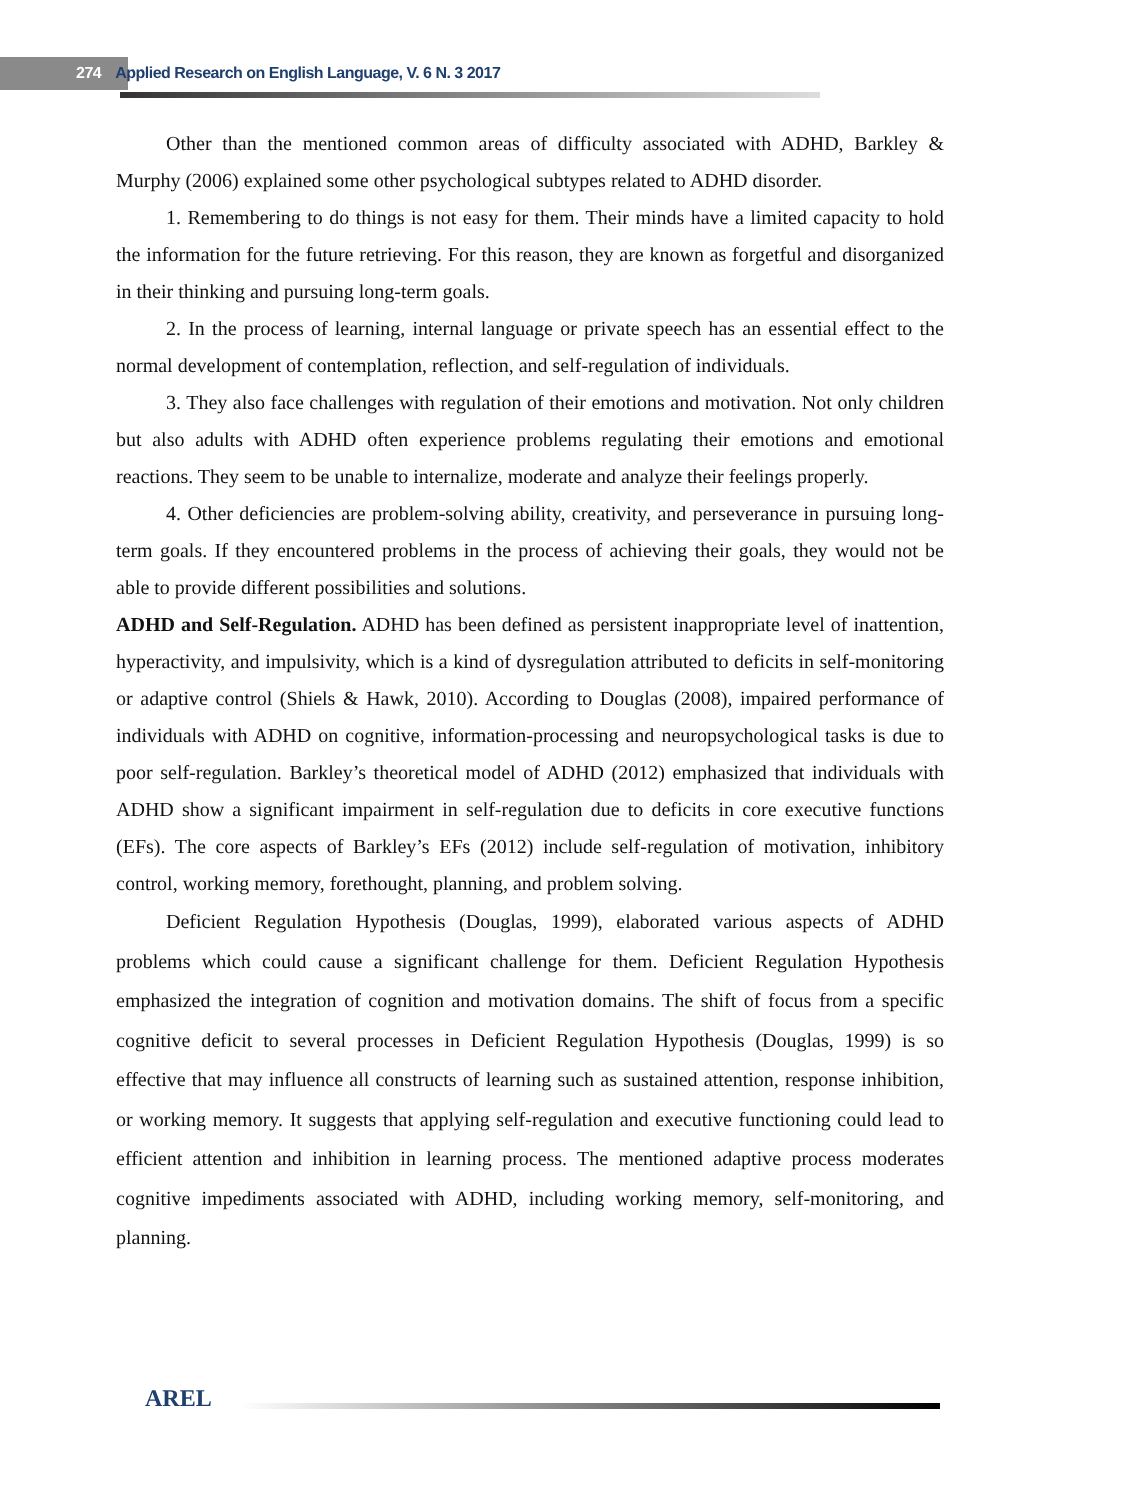274 Applied Research on English Language, V. 6 N. 3 2017
Other than the mentioned common areas of difficulty associated with ADHD, Barkley & Murphy (2006) explained some other psychological subtypes related to ADHD disorder.
1. Remembering to do things is not easy for them. Their minds have a limited capacity to hold the information for the future retrieving. For this reason, they are known as forgetful and disorganized in their thinking and pursuing long-term goals.
2. In the process of learning, internal language or private speech has an essential effect to the normal development of contemplation, reflection, and self-regulation of individuals.
3. They also face challenges with regulation of their emotions and motivation. Not only children but also adults with ADHD often experience problems regulating their emotions and emotional reactions. They seem to be unable to internalize, moderate and analyze their feelings properly.
4. Other deficiencies are problem-solving ability, creativity, and perseverance in pursuing long-term goals. If they encountered problems in the process of achieving their goals, they would not be able to provide different possibilities and solutions.
ADHD and Self-Regulation. ADHD has been defined as persistent inappropriate level of inattention, hyperactivity, and impulsivity, which is a kind of dysregulation attributed to deficits in self-monitoring or adaptive control (Shiels & Hawk, 2010). According to Douglas (2008), impaired performance of individuals with ADHD on cognitive, information-processing and neuropsychological tasks is due to poor self-regulation. Barkley’s theoretical model of ADHD (2012) emphasized that individuals with ADHD show a significant impairment in self-regulation due to deficits in core executive functions (EFs). The core aspects of Barkley’s EFs (2012) include self-regulation of motivation, inhibitory control, working memory, forethought, planning, and problem solving.
Deficient Regulation Hypothesis (Douglas, 1999), elaborated various aspects of ADHD problems which could cause a significant challenge for them. Deficient Regulation Hypothesis emphasized the integration of cognition and motivation domains. The shift of focus from a specific cognitive deficit to several processes in Deficient Regulation Hypothesis (Douglas, 1999) is so effective that may influence all constructs of learning such as sustained attention, response inhibition, or working memory. It suggests that applying self-regulation and executive functioning could lead to efficient attention and inhibition in learning process. The mentioned adaptive process moderates cognitive impediments associated with ADHD, including working memory, self-monitoring, and planning.
AREL